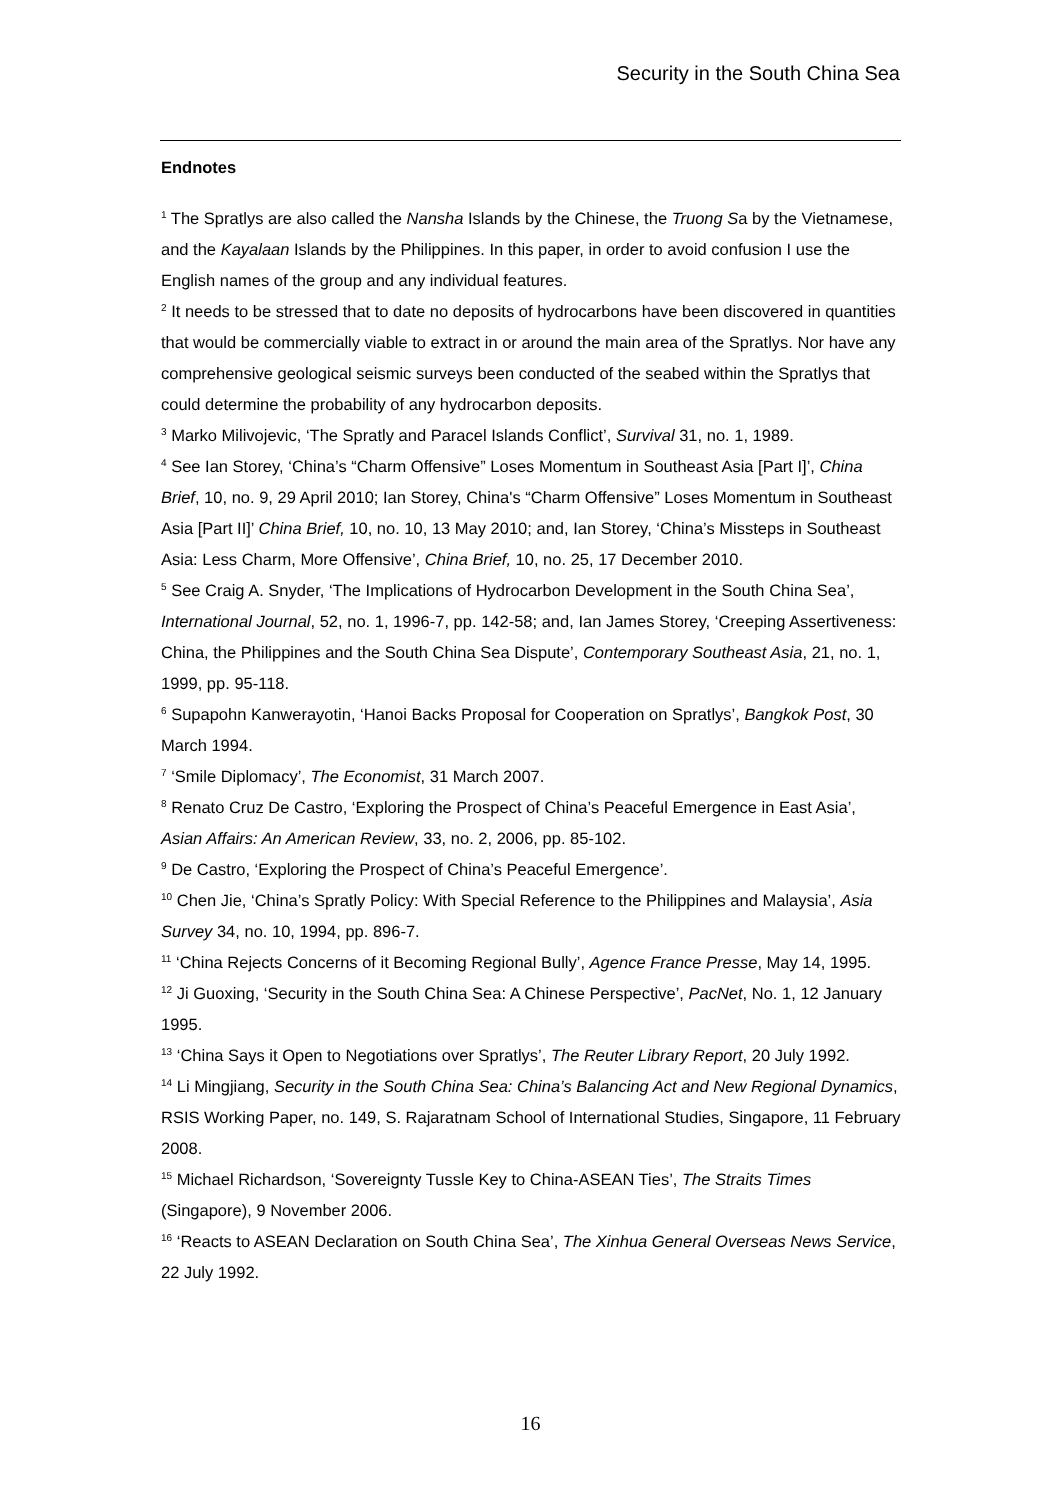Security in the South China Sea
Endnotes
<sup>1</sup> The Spratlys are also called the Nansha Islands by the Chinese, the Truong Sa by the Vietnamese, and the Kayalaan Islands by the Philippines. In this paper, in order to avoid confusion I use the English names of the group and any individual features.
<sup>2</sup> It needs to be stressed that to date no deposits of hydrocarbons have been discovered in quantities that would be commercially viable to extract in or around the main area of the Spratlys. Nor have any comprehensive geological seismic surveys been conducted of the seabed within the Spratlys that could determine the probability of any hydrocarbon deposits.
<sup>3</sup> Marko Milivojevic, ‘The Spratly and Paracel Islands Conflict’, Survival 31, no. 1, 1989.
<sup>4</sup> See Ian Storey, ‘China’s “Charm Offensive” Loses Momentum in Southeast Asia [Part I]’, China Brief, 10, no. 9, 29 April 2010; Ian Storey, China's “Charm Offensive” Loses Momentum in Southeast Asia [Part II]’ China Brief, 10, no. 10, 13 May 2010; and, Ian Storey, ‘China’s Missteps in Southeast Asia: Less Charm, More Offensive’, China Brief, 10, no. 25, 17 December 2010.
<sup>5</sup> See Craig A. Snyder, ‘The Implications of Hydrocarbon Development in the South China Sea’, International Journal, 52, no. 1, 1996-7, pp. 142-58; and, Ian James Storey, ‘Creeping Assertiveness: China, the Philippines and the South China Sea Dispute’, Contemporary Southeast Asia, 21, no. 1, 1999, pp. 95-118.
<sup>6</sup> Supapohn Kanwerayotin, ‘Hanoi Backs Proposal for Cooperation on Spratlys’, Bangkok Post, 30 March 1994.
<sup>7</sup> ‘Smile Diplomacy’, The Economist, 31 March 2007.
<sup>8</sup> Renato Cruz De Castro, ‘Exploring the Prospect of China’s Peaceful Emergence in East Asia’, Asian Affairs: An American Review, 33, no. 2, 2006, pp. 85-102.
<sup>9</sup> De Castro, ‘Exploring the Prospect of China’s Peaceful Emergence’.
<sup>10</sup> Chen Jie, ‘China’s Spratly Policy: With Special Reference to the Philippines and Malaysia’, Asia Survey 34, no. 10, 1994, pp. 896-7.
<sup>11</sup> ‘China Rejects Concerns of it Becoming Regional Bully’, Agence France Presse, May 14, 1995.
<sup>12</sup> Ji Guoxing, ‘Security in the South China Sea: A Chinese Perspective’, PacNet, No. 1, 12 January 1995.
<sup>13</sup> ‘China Says it Open to Negotiations over Spratlys’, The Reuter Library Report, 20 July 1992.
<sup>14</sup> Li Mingjiang, Security in the South China Sea: China’s Balancing Act and New Regional Dynamics, RSIS Working Paper, no. 149, S. Rajaratnam School of International Studies, Singapore, 11 February 2008.
<sup>15</sup> Michael Richardson, ‘Sovereignty Tussle Key to China-ASEAN Ties’, The Straits Times (Singapore), 9 November 2006.
<sup>16</sup> ‘Reacts to ASEAN Declaration on South China Sea’, The Xinhua General Overseas News Service, 22 July 1992.
16